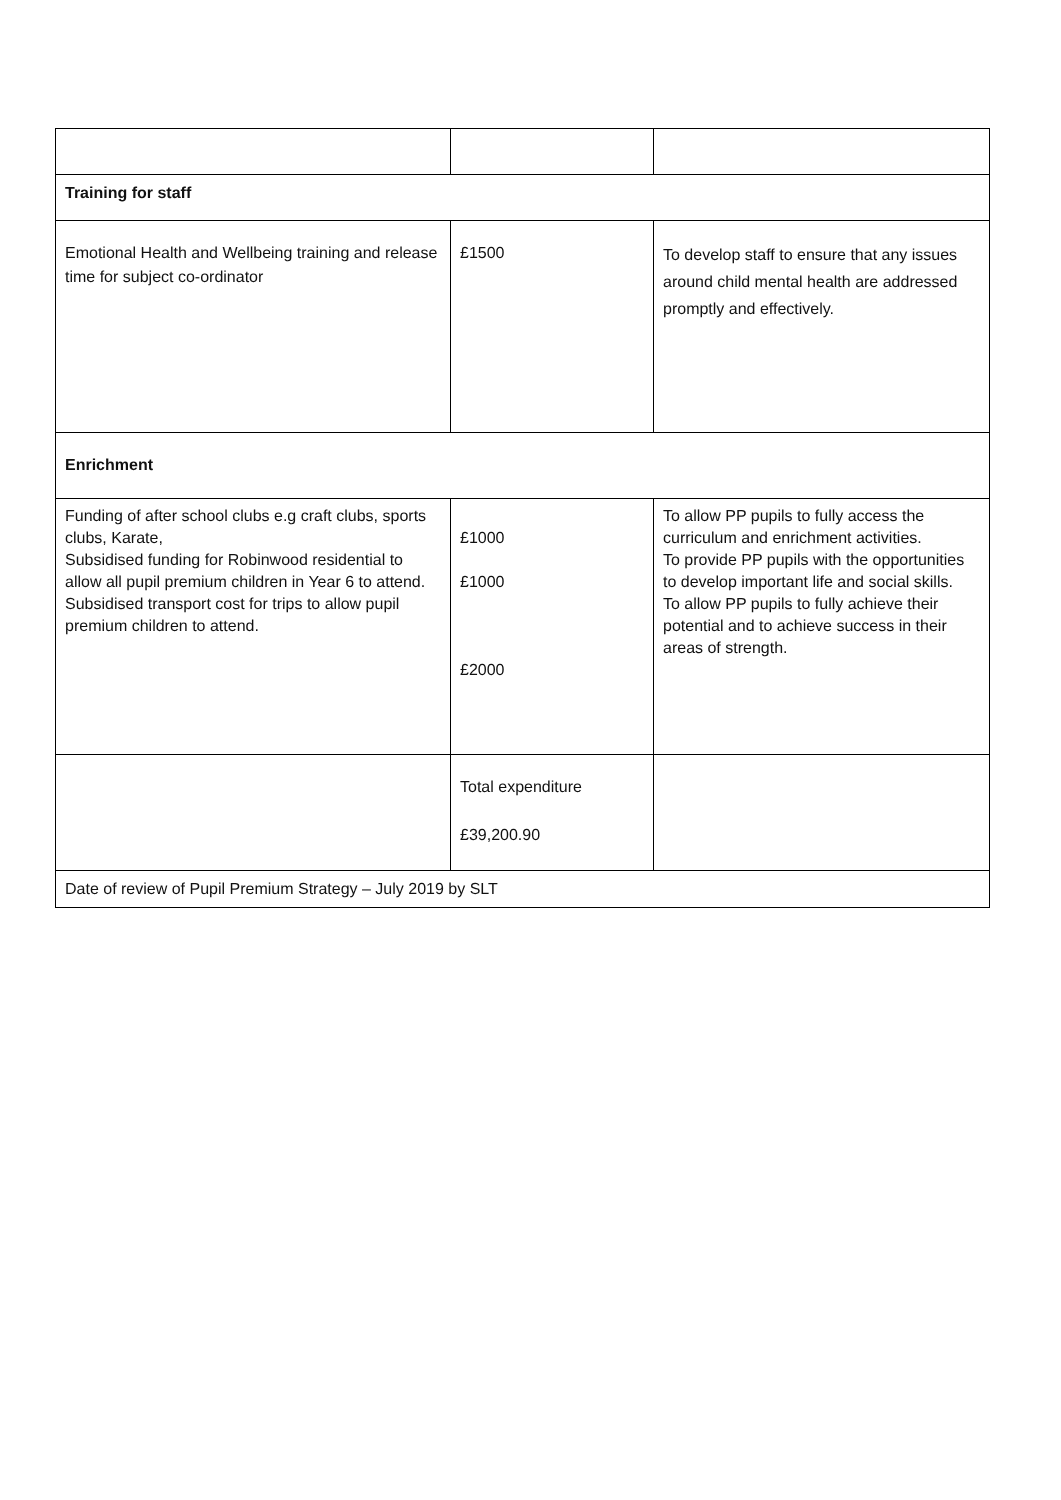| Training for staff | | |
| Emotional Health and Wellbeing training and release time for subject co-ordinator | £1500 | To develop staff to ensure that any issues around child mental health are addressed promptly and effectively. |
| Enrichment | | |
| Funding of after school clubs e.g craft clubs, sports clubs, Karate, Subsidised funding for Robinwood residential to allow all pupil premium children in Year 6 to attend. Subsidised transport cost for trips to allow pupil premium children to attend. | £1000 £1000 £2000 | To allow PP pupils to fully access the curriculum and enrichment activities. To provide PP pupils with the opportunities to develop important life and social skills. To allow PP pupils to fully achieve their potential and to achieve success in their areas of strength. |
| | Total expenditure £39,200.90 | |
| Date of review of Pupil Premium Strategy – July 2019 by SLT | | |